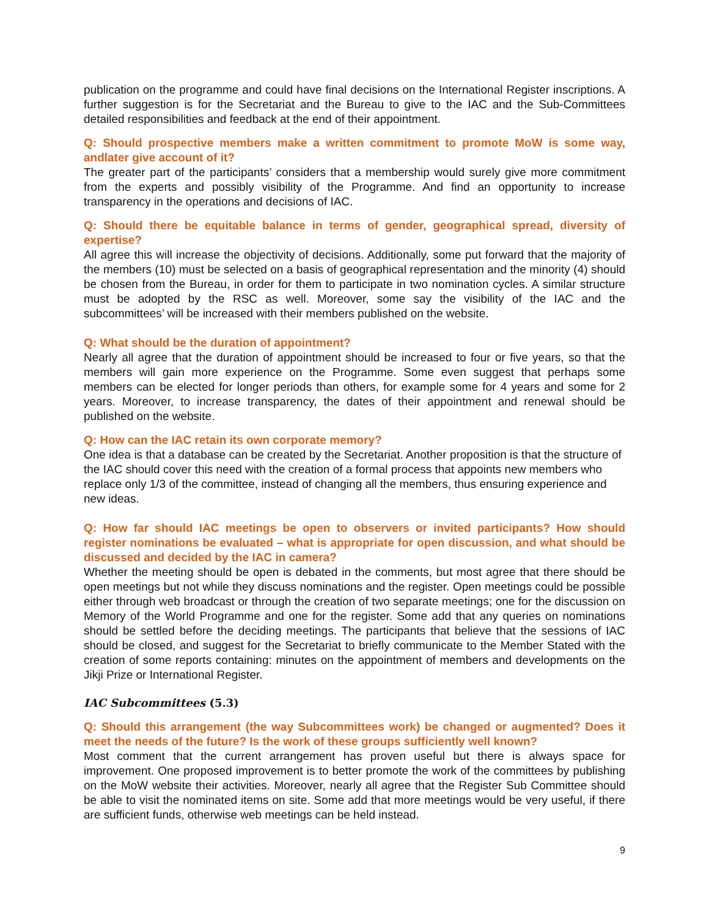publication on the programme and could have final decisions on the International Register inscriptions. A further suggestion is for the Secretariat and the Bureau to give to the IAC and the Sub-Committees detailed responsibilities and feedback at the end of their appointment.
Q: Should prospective members make a written commitment to promote MoW is some way, andlater give account of it?
The greater part of the participants’ considers that a membership would surely give more commitment from the experts and possibly visibility of the Programme. And find an opportunity to increase transparency in the operations and decisions of IAC.
Q: Should there be equitable balance in terms of gender, geographical spread, diversity of expertise?
All agree this will increase the objectivity of decisions. Additionally, some put forward that the majority of the members (10) must be selected on a basis of geographical representation and the minority (4) should be chosen from the Bureau, in order for them to participate in two nomination cycles. A similar structure must be adopted by the RSC as well. Moreover, some say the visibility of the IAC and the subcommittees’ will be increased with their members published on the website.
Q: What should be the duration of appointment?
Nearly all agree that the duration of appointment should be increased to four or five years, so that the members will gain more experience on the Programme. Some even suggest that perhaps some members can be elected for longer periods than others, for example some for 4 years and some for 2 years. Moreover, to increase transparency, the dates of their appointment and renewal should be published on the website.
Q: How can the IAC retain its own corporate memory?
One idea is that a database can be created by the Secretariat. Another proposition is that the structure of the IAC should cover this need with the creation of a formal process that appoints new members who replace only 1/3 of the committee, instead of changing all the members, thus ensuring experience and new ideas.
Q: How far should IAC meetings be open to observers or invited participants? How should register nominations be evaluated – what is appropriate for open discussion, and what should be discussed and decided by the IAC in camera?
Whether the meeting should be open is debated in the comments, but most agree that there should be open meetings but not while they discuss nominations and the register. Open meetings could be possible either through web broadcast or through the creation of two separate meetings; one for the discussion on Memory of the World Programme and one for the register. Some add that any queries on nominations should be settled before the deciding meetings. The participants that believe that the sessions of IAC should be closed, and suggest for the Secretariat to briefly communicate to the Member Stated with the creation of some reports containing: minutes on the appointment of members and developments on the Jikji Prize or International Register.
IAC Subcommittees (5.3)
Q: Should this arrangement (the way Subcommittees work) be changed or augmented? Does it meet the needs of the future? Is the work of these groups sufficiently well known?
Most comment that the current arrangement has proven useful but there is always space for improvement. One proposed improvement is to better promote the work of the committees by publishing on the MoW website their activities. Moreover, nearly all agree that the Register Sub Committee should be able to visit the nominated items on site. Some add that more meetings would be very useful, if there are sufficient funds, otherwise web meetings can be held instead.
9